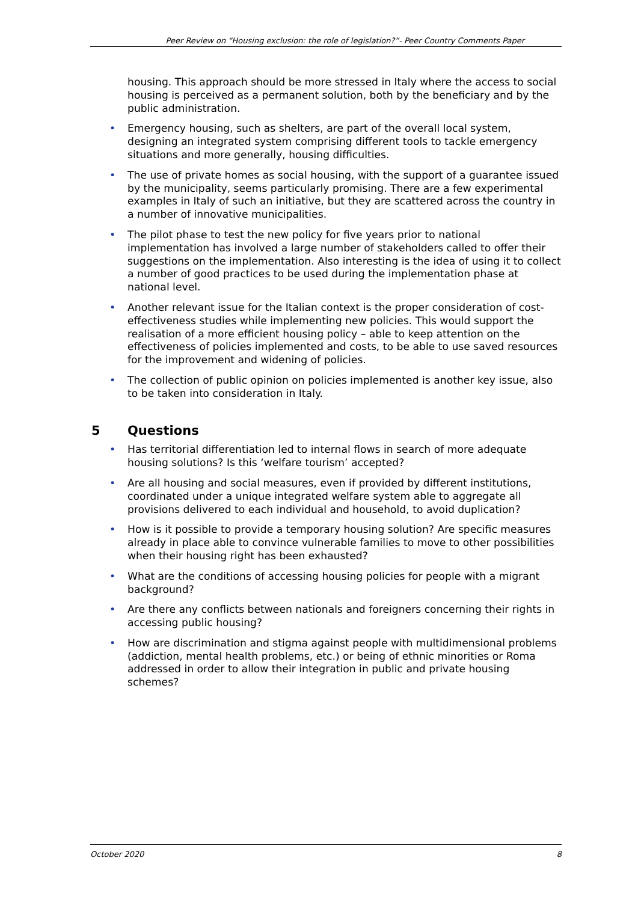Peer Review on “Housing exclusion: the role of legislation?”- Peer Country Comments Paper
housing. This approach should be more stressed in Italy where the access to social housing is perceived as a permanent solution, both by the beneficiary and by the public administration.
• Emergency housing, such as shelters, are part of the overall local system, designing an integrated system comprising different tools to tackle emergency situations and more generally, housing difficulties.
• The use of private homes as social housing, with the support of a guarantee issued by the municipality, seems particularly promising. There are a few experimental examples in Italy of such an initiative, but they are scattered across the country in a number of innovative municipalities.
• The pilot phase to test the new policy for five years prior to national implementation has involved a large number of stakeholders called to offer their suggestions on the implementation. Also interesting is the idea of using it to collect a number of good practices to be used during the implementation phase at national level.
• Another relevant issue for the Italian context is the proper consideration of cost-effectiveness studies while implementing new policies. This would support the realisation of a more efficient housing policy – able to keep attention on the effectiveness of policies implemented and costs, to be able to use saved resources for the improvement and widening of policies.
• The collection of public opinion on policies implemented is another key issue, also to be taken into consideration in Italy.
5 Questions
• Has territorial differentiation led to internal flows in search of more adequate housing solutions? Is this ‘welfare tourism’ accepted?
• Are all housing and social measures, even if provided by different institutions, coordinated under a unique integrated welfare system able to aggregate all provisions delivered to each individual and household, to avoid duplication?
• How is it possible to provide a temporary housing solution? Are specific measures already in place able to convince vulnerable families to move to other possibilities when their housing right has been exhausted?
• What are the conditions of accessing housing policies for people with a migrant background?
• Are there any conflicts between nationals and foreigners concerning their rights in accessing public housing?
• How are discrimination and stigma against people with multidimensional problems (addiction, mental health problems, etc.) or being of ethnic minorities or Roma addressed in order to allow their integration in public and private housing schemes?
October 2020 8